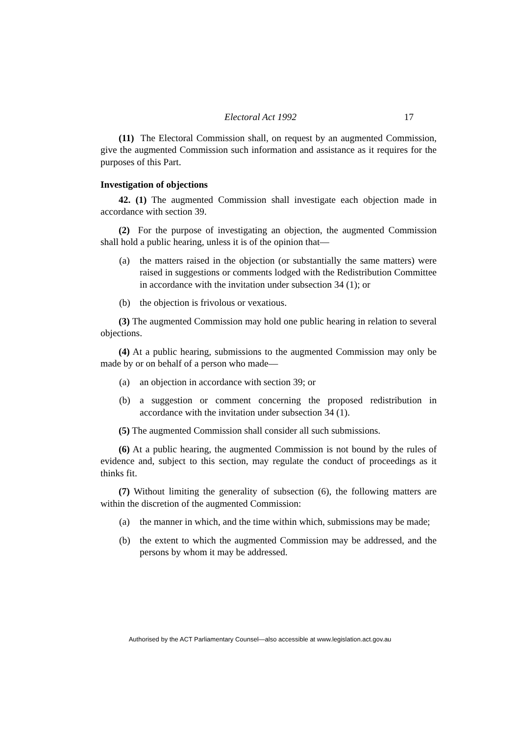Electoral Act 1992 17
(11) The Electoral Commission shall, on request by an augmented Commission, give the augmented Commission such information and assistance as it requires for the purposes of this Part.
Investigation of objections
42. (1) The augmented Commission shall investigate each objection made in accordance with section 39.
(2) For the purpose of investigating an objection, the augmented Commission shall hold a public hearing, unless it is of the opinion that—
(a) the matters raised in the objection (or substantially the same matters) were raised in suggestions or comments lodged with the Redistribution Committee in accordance with the invitation under subsection 34 (1); or
(b) the objection is frivolous or vexatious.
(3) The augmented Commission may hold one public hearing in relation to several objections.
(4) At a public hearing, submissions to the augmented Commission may only be made by or on behalf of a person who made—
(a) an objection in accordance with section 39; or
(b) a suggestion or comment concerning the proposed redistribution in accordance with the invitation under subsection 34 (1).
(5) The augmented Commission shall consider all such submissions.
(6) At a public hearing, the augmented Commission is not bound by the rules of evidence and, subject to this section, may regulate the conduct of proceedings as it thinks fit.
(7) Without limiting the generality of subsection (6), the following matters are within the discretion of the augmented Commission:
(a) the manner in which, and the time within which, submissions may be made;
(b) the extent to which the augmented Commission may be addressed, and the persons by whom it may be addressed.
Authorised by the ACT Parliamentary Counsel—also accessible at www.legislation.act.gov.au